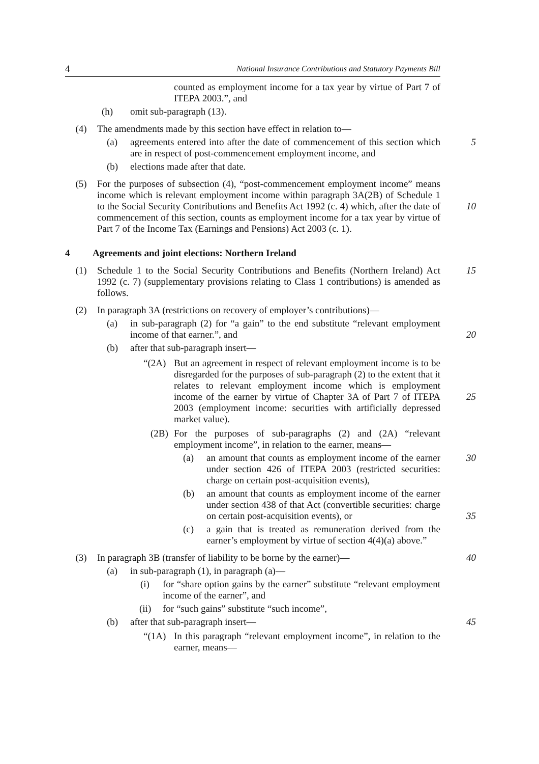4 National Insurance Contributions and Statutory Payments Bill
counted as employment income for a tax year by virtue of Part 7 of ITEPA 2003.”, and
(h) omit sub-paragraph (13).
(4) The amendments made by this section have effect in relation to—
(a) agreements entered into after the date of commencement of this section which are in respect of post-commencement employment income, and
5
(b) elections made after that date.
(5) For the purposes of subsection (4), “post-commencement employment income” means income which is relevant employment income within paragraph 3A(2B) of Schedule 1 to the Social Security Contributions and Benefits Act 1992 (c. 4) which, after the date of commencement of this section, counts as employment income for a tax year by virtue of Part 7 of the Income Tax (Earnings and Pensions) Act 2003 (c. 1).
10
4 Agreements and joint elections: Northern Ireland
(1) Schedule 1 to the Social Security Contributions and Benefits (Northern Ireland) Act 1992 (c. 7) (supplementary provisions relating to Class 1 contributions) is amended as follows.
15
(2) In paragraph 3A (restrictions on recovery of employer’s contributions)—
(a) in sub-paragraph (2) for “a gain” to the end substitute “relevant employment income of that earner.”, and
20
(b) after that sub-paragraph insert—
“(2A) But an agreement in respect of relevant employment income is to be disregarded for the purposes of sub-paragraph (2) to the extent that it relates to relevant employment income which is employment income of the earner by virtue of Chapter 3A of Part 7 of ITEPA 2003 (employment income: securities with artificially depressed market value).
25
(2B) For the purposes of sub-paragraphs (2) and (2A) “relevant employment income”, in relation to the earner, means—
(a) an amount that counts as employment income of the earner under section 426 of ITEPA 2003 (restricted securities: charge on certain post-acquisition events),
30
(b) an amount that counts as employment income of the earner under section 438 of that Act (convertible securities: charge on certain post-acquisition events), or
35
(c) a gain that is treated as remuneration derived from the earner’s employment by virtue of section 4(4)(a) above.”
(3) In paragraph 3B (transfer of liability to be borne by the earner)—
40
(a) in sub-paragraph (1), in paragraph (a)—
(i) for “share option gains by the earner” substitute “relevant employment income of the earner”, and
(ii) for “such gains” substitute “such income”,
(b) after that sub-paragraph insert— 45
“(1A) In this paragraph “relevant employment income”, in relation to the earner, means—